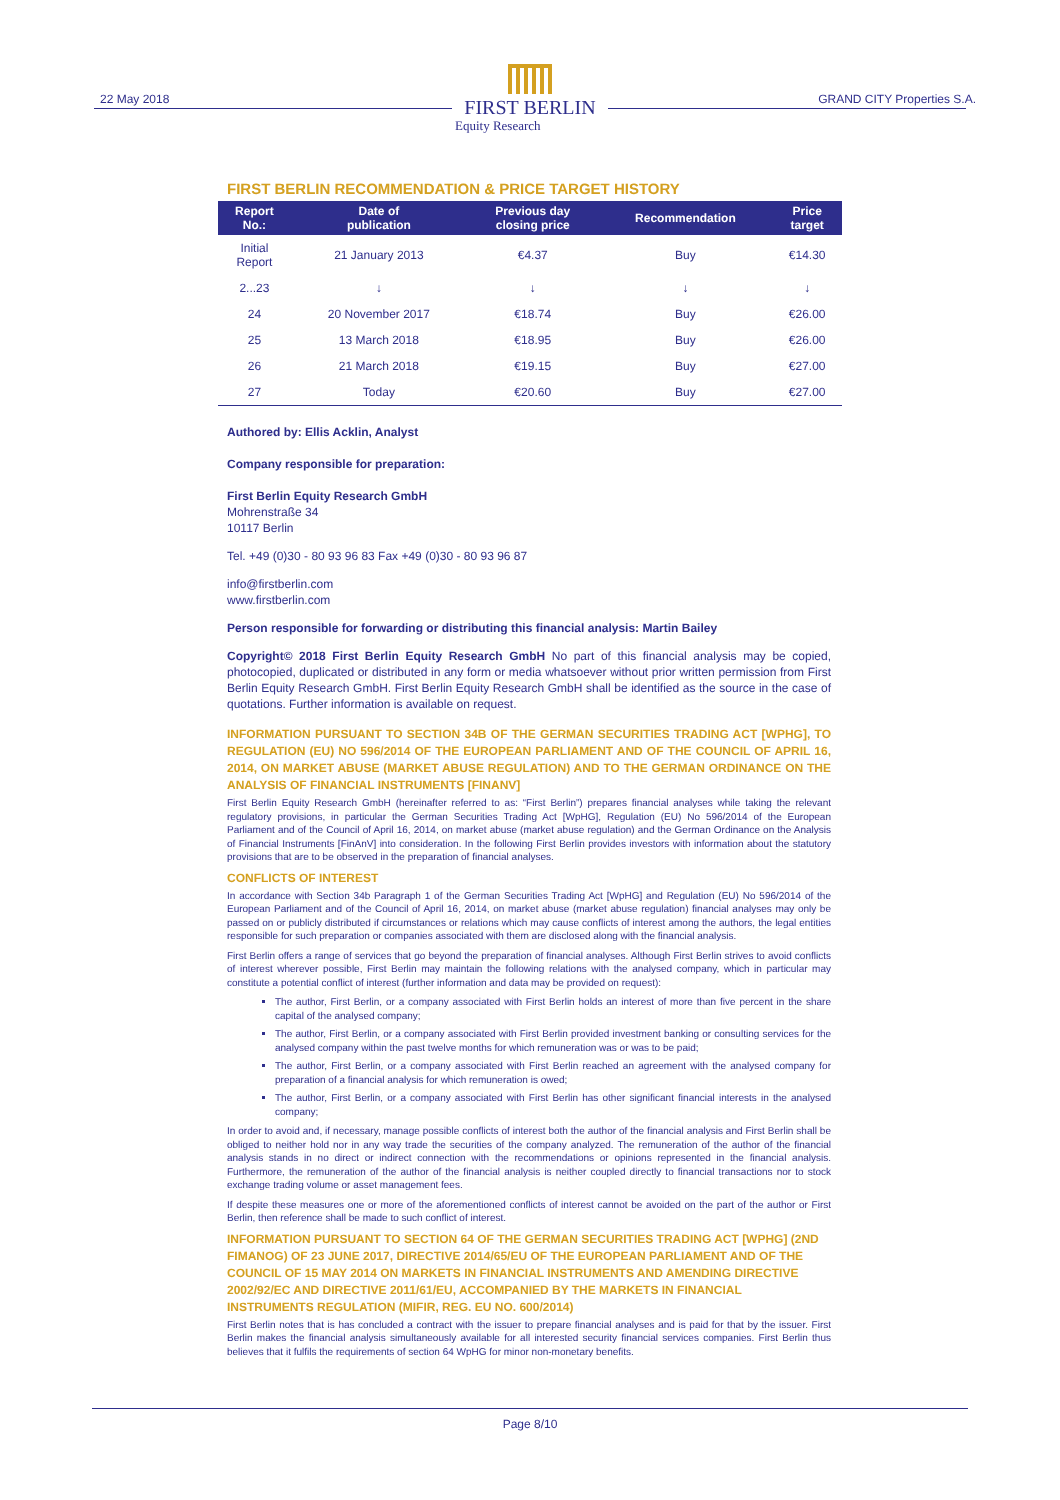22 May 2018
FIRST BERLIN
Equity Research
GRAND CITY Properties S.A.
FIRST BERLIN RECOMMENDATION & PRICE TARGET HISTORY
| Report No.: | Date of publication | Previous day closing price | Recommendation | Price target |
| --- | --- | --- | --- | --- |
| Initial Report | 21 January 2013 | €4.37 | Buy | €14.30 |
| 2...23 | ↓ | ↓ | ↓ | ↓ |
| 24 | 20 November 2017 | €18.74 | Buy | €26.00 |
| 25 | 13 March 2018 | €18.95 | Buy | €26.00 |
| 26 | 21 March 2018 | €19.15 | Buy | €27.00 |
| 27 | Today | €20.60 | Buy | €27.00 |
Authored by: Ellis Acklin, Analyst
Company responsible for preparation:
First Berlin Equity Research GmbH
Mohrenstraße 34
10117 Berlin
Tel. +49 (0)30 - 80 93 96 83 Fax +49 (0)30 - 80 93 96 87
info@firstberlin.com
www.firstberlin.com
Person responsible for forwarding or distributing this financial analysis: Martin Bailey
Copyright© 2018 First Berlin Equity Research GmbH No part of this financial analysis may be copied, photocopied, duplicated or distributed in any form or media whatsoever without prior written permission from First Berlin Equity Research GmbH. First Berlin Equity Research GmbH shall be identified as the source in the case of quotations. Further information is available on request.
INFORMATION PURSUANT TO SECTION 34B OF THE GERMAN SECURITIES TRADING ACT [WPHG], TO REGULATION (EU) NO 596/2014 OF THE EUROPEAN PARLIAMENT AND OF THE COUNCIL OF APRIL 16, 2014, ON MARKET ABUSE (MARKET ABUSE REGULATION) AND TO THE GERMAN ORDINANCE ON THE ANALYSIS OF FINANCIAL INSTRUMENTS [FINANV]
First Berlin Equity Research GmbH (hereinafter referred to as: “First Berlin”) prepares financial analyses while taking the relevant regulatory provisions, in particular the German Securities Trading Act [WpHG], Regulation (EU) No 596/2014 of the European Parliament and of the Council of April 16, 2014, on market abuse (market abuse regulation) and the German Ordinance on the Analysis of Financial Instruments [FinAnV] into consideration. In the following First Berlin provides investors with information about the statutory provisions that are to be observed in the preparation of financial analyses.
CONFLICTS OF INTEREST
In accordance with Section 34b Paragraph 1 of the German Securities Trading Act [WpHG] and Regulation (EU) No 596/2014 of the European Parliament and of the Council of April 16, 2014, on market abuse (market abuse regulation) financial analyses may only be passed on or publicly distributed if circumstances or relations which may cause conflicts of interest among the authors, the legal entities responsible for such preparation or companies associated with them are disclosed along with the financial analysis.
First Berlin offers a range of services that go beyond the preparation of financial analyses. Although First Berlin strives to avoid conflicts of interest wherever possible, First Berlin may maintain the following relations with the analysed company, which in particular may constitute a potential conflict of interest (further information and data may be provided on request):
The author, First Berlin, or a company associated with First Berlin holds an interest of more than five percent in the share capital of the analysed company;
The author, First Berlin, or a company associated with First Berlin provided investment banking or consulting services for the analysed company within the past twelve months for which remuneration was or was to be paid;
The author, First Berlin, or a company associated with First Berlin reached an agreement with the analysed company for preparation of a financial analysis for which remuneration is owed;
The author, First Berlin, or a company associated with First Berlin has other significant financial interests in the analysed company;
In order to avoid and, if necessary, manage possible conflicts of interest both the author of the financial analysis and First Berlin shall be obliged to neither hold nor in any way trade the securities of the company analyzed. The remuneration of the author of the financial analysis stands in no direct or indirect connection with the recommendations or opinions represented in the financial analysis. Furthermore, the remuneration of the author of the financial analysis is neither coupled directly to financial transactions nor to stock exchange trading volume or asset management fees.
If despite these measures one or more of the aforementioned conflicts of interest cannot be avoided on the part of the author or First Berlin, then reference shall be made to such conflict of interest.
INFORMATION PURSUANT TO SECTION 64 OF THE GERMAN SECURITIES TRADING ACT [WPHG] (2ND FIMANOG) OF 23 JUNE 2017, DIRECTIVE 2014/65/EU OF THE EUROPEAN PARLIAMENT AND OF THE COUNCIL OF 15 MAY 2014 ON MARKETS IN FINANCIAL INSTRUMENTS AND AMENDING DIRECTIVE 2002/92/EC AND DIRECTIVE 2011/61/EU, ACCOMPANIED BY THE MARKETS IN FINANCIAL INSTRUMENTS REGULATION (MIFIR, REG. EU NO. 600/2014)
First Berlin notes that is has concluded a contract with the issuer to prepare financial analyses and is paid for that by the issuer. First Berlin makes the financial analysis simultaneously available for all interested security financial services companies. First Berlin thus believes that it fulfils the requirements of section 64 WpHG for minor non-monetary benefits.
Page 8/10